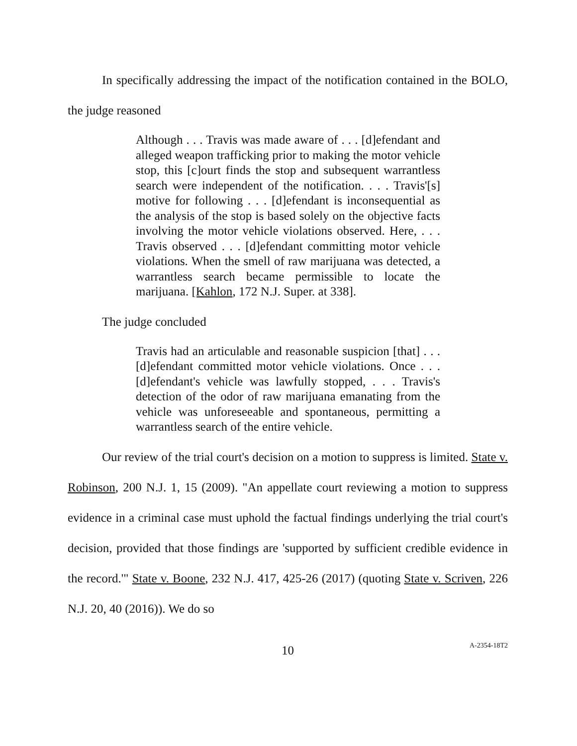In specifically addressing the impact of the notification contained in the BOLO, the judge reasoned
Although . . . Travis was made aware of . . . [d]efendant and alleged weapon trafficking prior to making the motor vehicle stop, this [c]ourt finds the stop and subsequent warrantless search were independent of the notification. . . . Travis'[s] motive for following . . . [d]efendant is inconsequential as the analysis of the stop is based solely on the objective facts involving the motor vehicle violations observed. Here, . . . Travis observed . . . [d]efendant committing motor vehicle violations. When the smell of raw marijuana was detected, a warrantless search became permissible to locate the marijuana. [Kahlon, 172 N.J. Super. at 338].
The judge concluded
Travis had an articulable and reasonable suspicion [that] . . . [d]efendant committed motor vehicle violations. Once . . . [d]efendant's vehicle was lawfully stopped, . . . Travis's detection of the odor of raw marijuana emanating from the vehicle was unforeseeable and spontaneous, permitting a warrantless search of the entire vehicle.
Our review of the trial court's decision on a motion to suppress is limited. State v. Robinson, 200 N.J. 1, 15 (2009). "An appellate court reviewing a motion to suppress evidence in a criminal case must uphold the factual findings underlying the trial court's decision, provided that those findings are 'supported by sufficient credible evidence in the record.'" State v. Boone, 232 N.J. 417, 425-26 (2017) (quoting State v. Scriven, 226 N.J. 20, 40 (2016)). We do so
10 A-2354-18T2